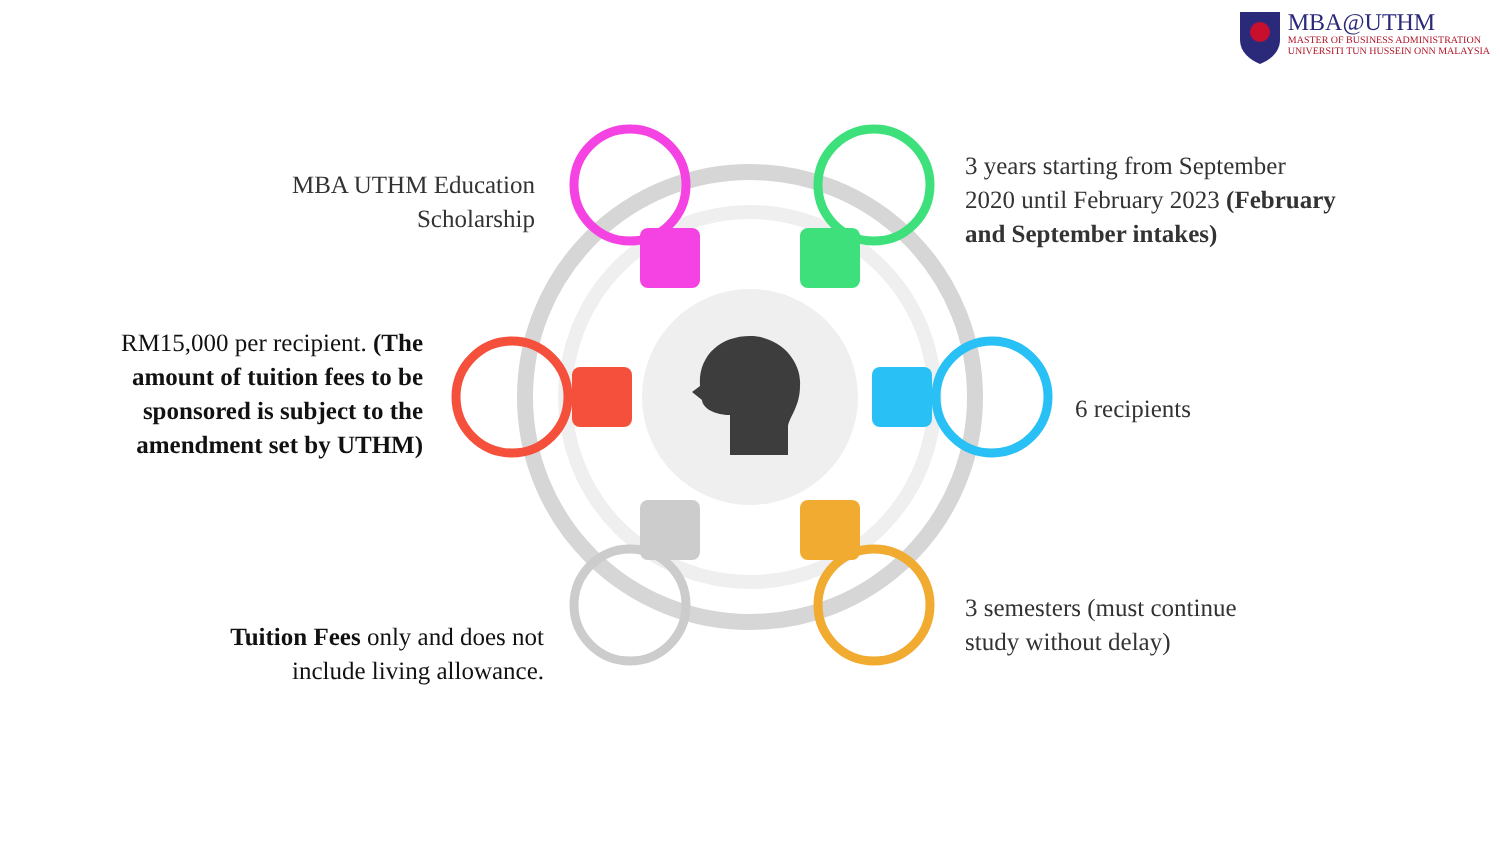MBA@UTHM
MASTER OF BUSINESS ADMINISTRATION
UNIVERSITI TUN HUSSEIN ONN MALAYSIA
MBA UTHM Education
Scholarship
3 years starting from September
2020 until February 2023 (February
and September intakes)
RM15,000 per recipient. (The
amount of tuition fees to be
sponsored is subject to the
amendment set by UTHM)
6 recipients
3 semesters (must continue
study without delay)
Tuition Fees only and does not
include living allowance.